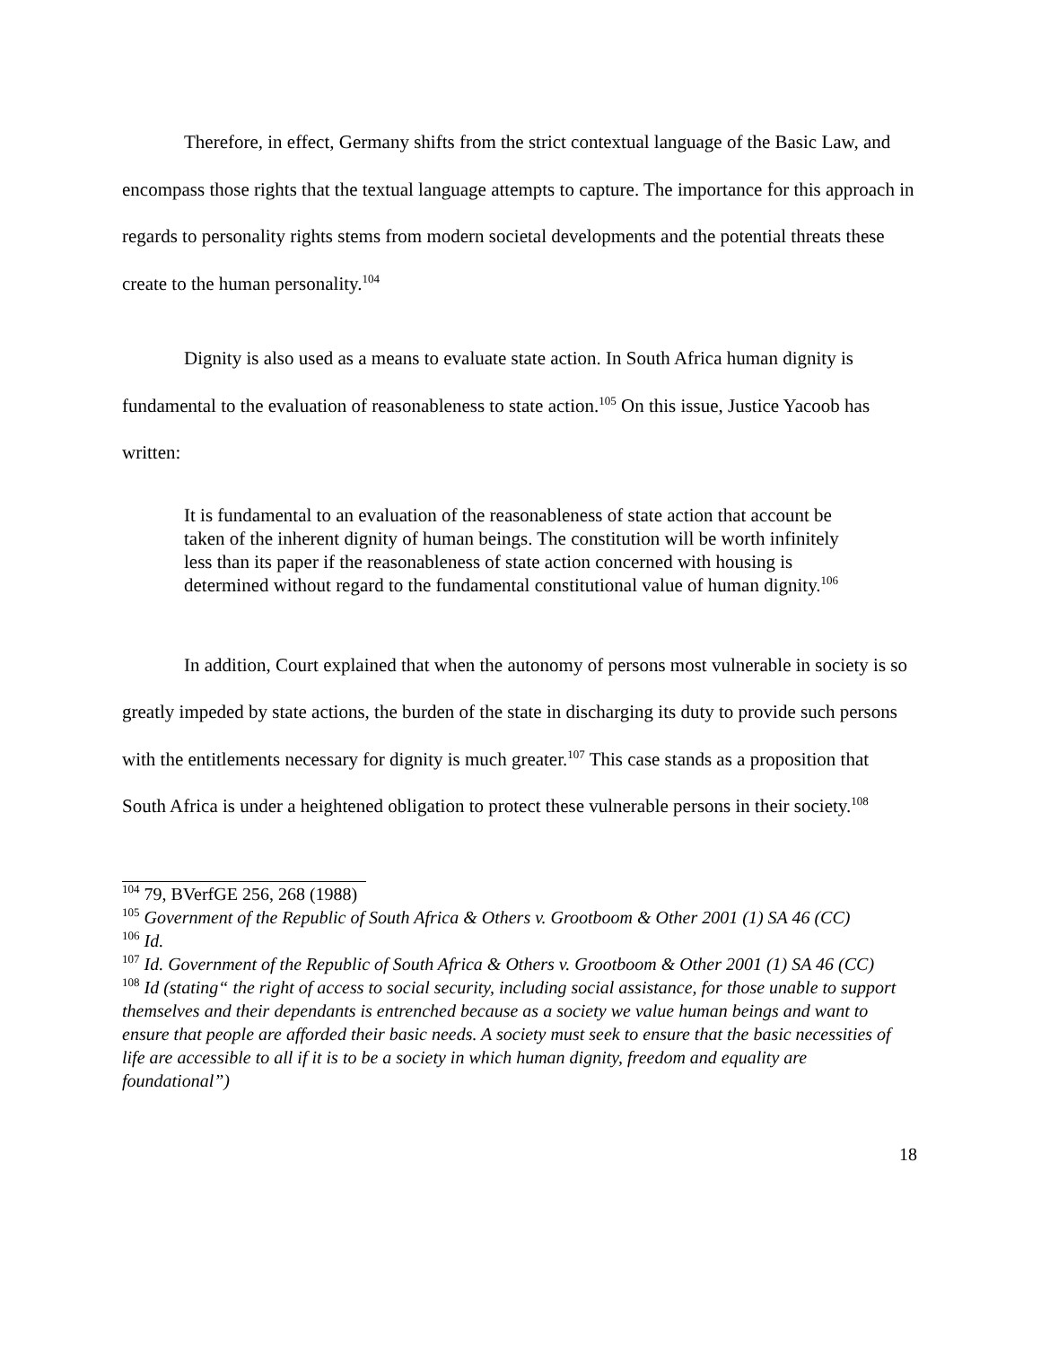Therefore, in effect, Germany shifts from the strict contextual language of the Basic Law, and encompass those rights that the textual language attempts to capture. The importance for this approach in regards to personality rights stems from modern societal developments and the potential threats these create to the human personality.<sup>104</sup>
Dignity is also used as a means to evaluate state action. In South Africa human dignity is fundamental to the evaluation of reasonableness to state action.<sup>105</sup> On this issue, Justice Yacoob has written:
It is fundamental to an evaluation of the reasonableness of state action that account be taken of the inherent dignity of human beings. The constitution will be worth infinitely less than its paper if the reasonableness of state action concerned with housing is determined without regard to the fundamental constitutional value of human dignity.<sup>106</sup>
In addition, Court explained that when the autonomy of persons most vulnerable in society is so greatly impeded by state actions, the burden of the state in discharging its duty to provide such persons with the entitlements necessary for dignity is much greater.<sup>107</sup> This case stands as a proposition that South Africa is under a heightened obligation to protect these vulnerable persons in their society.<sup>108</sup>
<sup>104</sup> 79, BVerfGE 256, 268 (1988)
<sup>105</sup> Government of the Republic of South Africa & Others v. Grootboom & Other 2001 (1) SA 46 (CC)
<sup>106</sup> Id.
<sup>107</sup> Id. Government of the Republic of South Africa & Others v. Grootboom & Other 2001 (1) SA 46 (CC)
<sup>108</sup> Id (stating“ the right of access to social security, including social assistance, for those unable to support themselves and their dependants is entrenched because as a society we value human beings and want to ensure that people are afforded their basic needs. A society must seek to ensure that the basic necessities of life are accessible to all if it is to be a society in which human dignity, freedom and equality are foundational”)
18